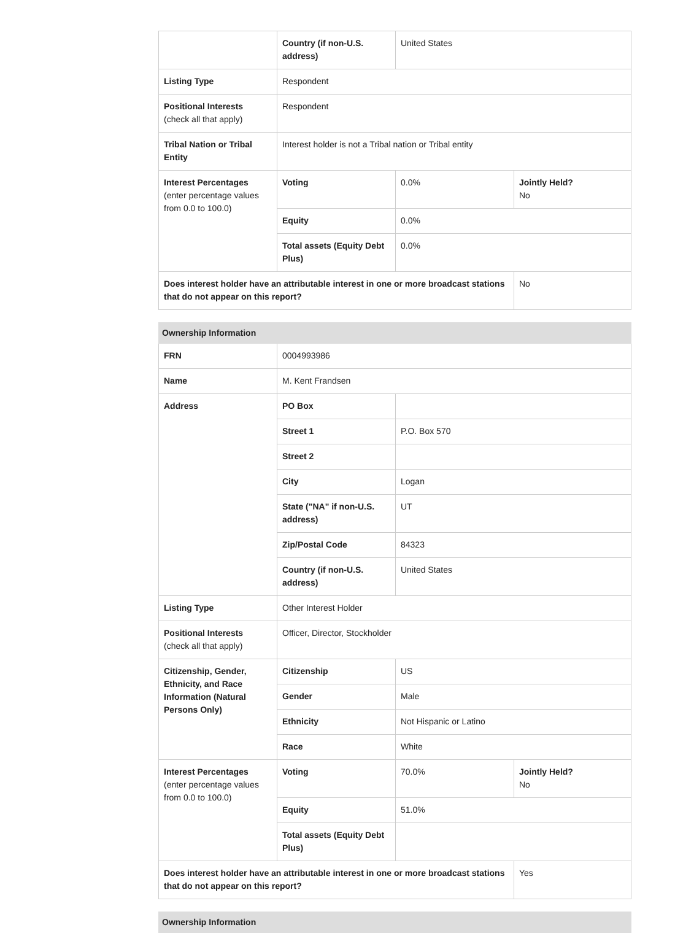| | Country (if non-U.S. address) | United States | |
| Listing Type | Respondent | | |
| Positional Interests (check all that apply) | Respondent | | |
| Tribal Nation or Tribal Entity | Interest holder is not a Tribal nation or Tribal entity | | |
| Interest Percentages (enter percentage values from 0.0 to 100.0) | Voting | 0.0% | Jointly Held? No |
| | Equity | 0.0% | |
| | Total assets (Equity Debt Plus) | 0.0% | |
| Does interest holder have an attributable interest in one or more broadcast stations that do not appear on this report? | | | No |
| Ownership Information | | | |
| FRN | 0004993986 | | |
| Name | M. Kent Frandsen | | |
| Address | PO Box | | |
| | Street 1 | P.O. Box 570 | |
| | Street 2 | | |
| | City | Logan | |
| | State ("NA" if non-U.S. address) | UT | |
| | Zip/Postal Code | 84323 | |
| | Country (if non-U.S. address) | United States | |
| Listing Type | Other Interest Holder | | |
| Positional Interests (check all that apply) | Officer, Director, Stockholder | | |
| Citizenship, Gender, Ethnicity, and Race Information (Natural Persons Only) | Citizenship | US | |
| | Gender | Male | |
| | Ethnicity | Not Hispanic or Latino | |
| | Race | White | |
| Interest Percentages (enter percentage values from 0.0 to 100.0) | Voting | 70.0% | Jointly Held? No |
| | Equity | 51.0% | |
| | Total assets (Equity Debt Plus) | | |
| Does interest holder have an attributable interest in one or more broadcast stations that do not appear on this report? | | | Yes |
| Ownership Information |